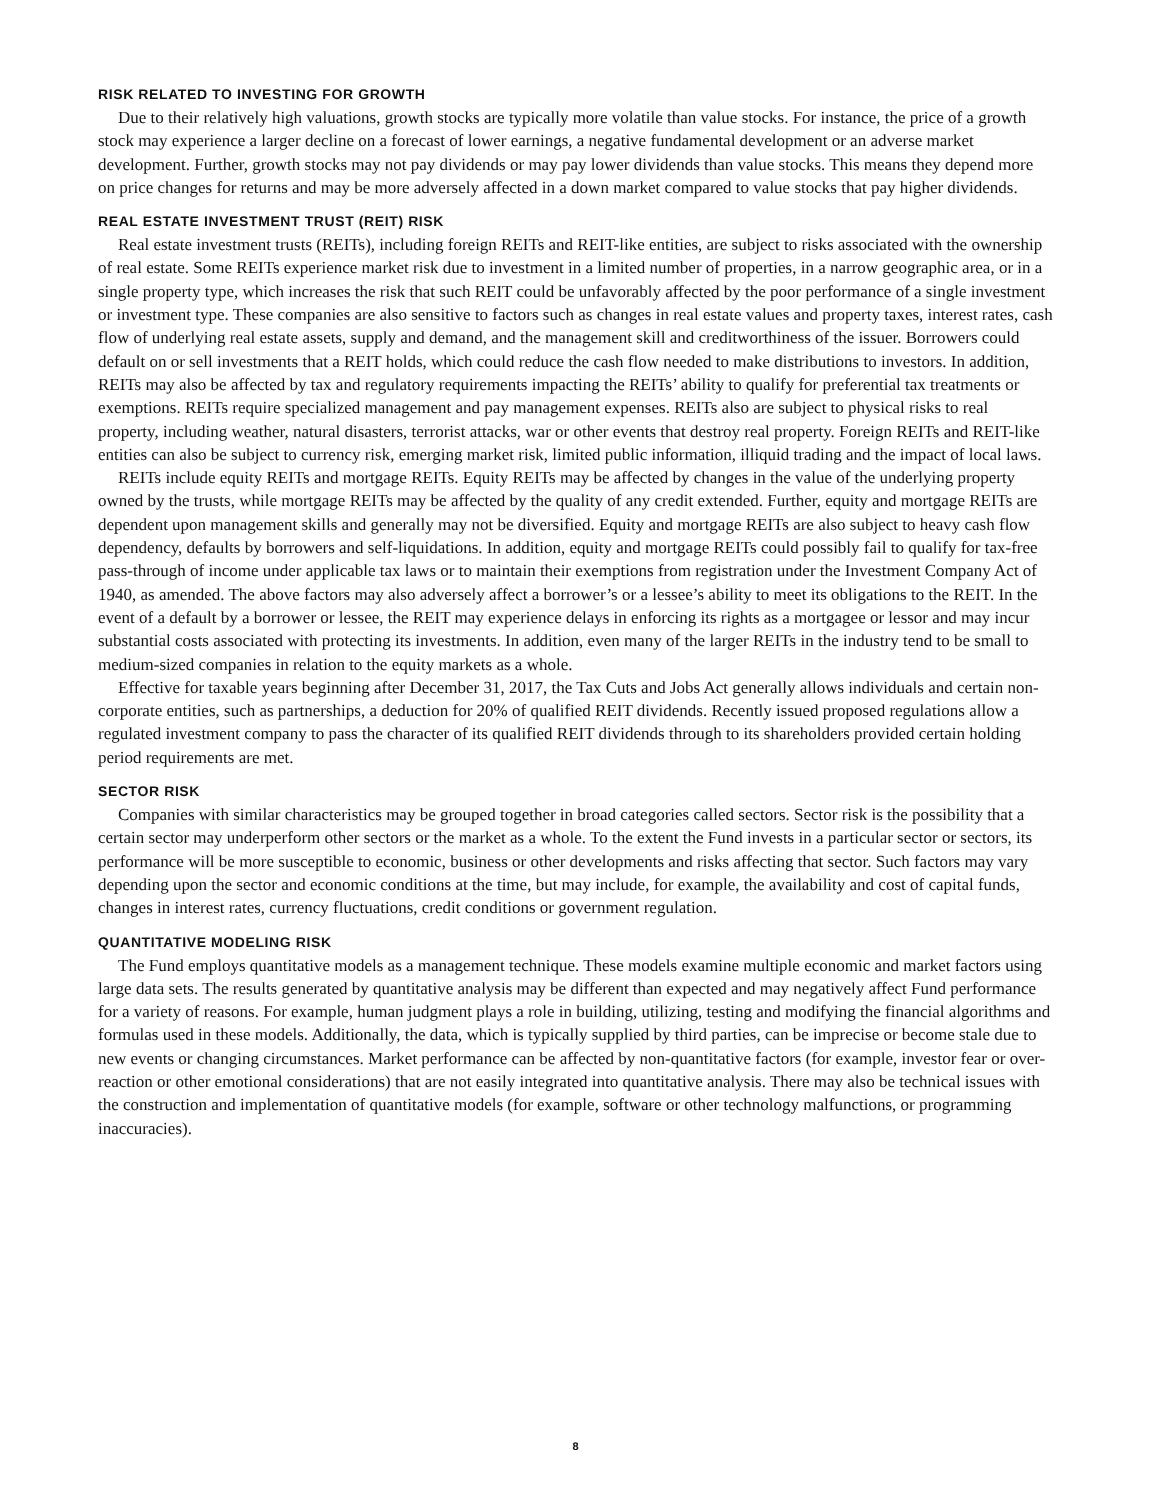RISK RELATED TO INVESTING FOR GROWTH
Due to their relatively high valuations, growth stocks are typically more volatile than value stocks. For instance, the price of a growth stock may experience a larger decline on a forecast of lower earnings, a negative fundamental development or an adverse market development. Further, growth stocks may not pay dividends or may pay lower dividends than value stocks. This means they depend more on price changes for returns and may be more adversely affected in a down market compared to value stocks that pay higher dividends.
REAL ESTATE INVESTMENT TRUST (REIT) RISK
Real estate investment trusts (REITs), including foreign REITs and REIT-like entities, are subject to risks associated with the ownership of real estate. Some REITs experience market risk due to investment in a limited number of properties, in a narrow geographic area, or in a single property type, which increases the risk that such REIT could be unfavorably affected by the poor performance of a single investment or investment type. These companies are also sensitive to factors such as changes in real estate values and property taxes, interest rates, cash flow of underlying real estate assets, supply and demand, and the management skill and creditworthiness of the issuer. Borrowers could default on or sell investments that a REIT holds, which could reduce the cash flow needed to make distributions to investors. In addition, REITs may also be affected by tax and regulatory requirements impacting the REITs’ ability to qualify for preferential tax treatments or exemptions. REITs require specialized management and pay management expenses. REITs also are subject to physical risks to real property, including weather, natural disasters, terrorist attacks, war or other events that destroy real property. Foreign REITs and REIT-like entities can also be subject to currency risk, emerging market risk, limited public information, illiquid trading and the impact of local laws.
REITs include equity REITs and mortgage REITs. Equity REITs may be affected by changes in the value of the underlying property owned by the trusts, while mortgage REITs may be affected by the quality of any credit extended. Further, equity and mortgage REITs are dependent upon management skills and generally may not be diversified. Equity and mortgage REITs are also subject to heavy cash flow dependency, defaults by borrowers and self-liquidations. In addition, equity and mortgage REITs could possibly fail to qualify for tax-free pass-through of income under applicable tax laws or to maintain their exemptions from registration under the Investment Company Act of 1940, as amended. The above factors may also adversely affect a borrower’s or a lessee’s ability to meet its obligations to the REIT. In the event of a default by a borrower or lessee, the REIT may experience delays in enforcing its rights as a mortgagee or lessor and may incur substantial costs associated with protecting its investments. In addition, even many of the larger REITs in the industry tend to be small to medium-sized companies in relation to the equity markets as a whole.
Effective for taxable years beginning after December 31, 2017, the Tax Cuts and Jobs Act generally allows individuals and certain non-corporate entities, such as partnerships, a deduction for 20% of qualified REIT dividends. Recently issued proposed regulations allow a regulated investment company to pass the character of its qualified REIT dividends through to its shareholders provided certain holding period requirements are met.
SECTOR RISK
Companies with similar characteristics may be grouped together in broad categories called sectors. Sector risk is the possibility that a certain sector may underperform other sectors or the market as a whole. To the extent the Fund invests in a particular sector or sectors, its performance will be more susceptible to economic, business or other developments and risks affecting that sector. Such factors may vary depending upon the sector and economic conditions at the time, but may include, for example, the availability and cost of capital funds, changes in interest rates, currency fluctuations, credit conditions or government regulation.
QUANTITATIVE MODELING RISK
The Fund employs quantitative models as a management technique. These models examine multiple economic and market factors using large data sets. The results generated by quantitative analysis may be different than expected and may negatively affect Fund performance for a variety of reasons. For example, human judgment plays a role in building, utilizing, testing and modifying the financial algorithms and formulas used in these models. Additionally, the data, which is typically supplied by third parties, can be imprecise or become stale due to new events or changing circumstances. Market performance can be affected by non-quantitative factors (for example, investor fear or over-reaction or other emotional considerations) that are not easily integrated into quantitative analysis. There may also be technical issues with the construction and implementation of quantitative models (for example, software or other technology malfunctions, or programming inaccuracies).
8